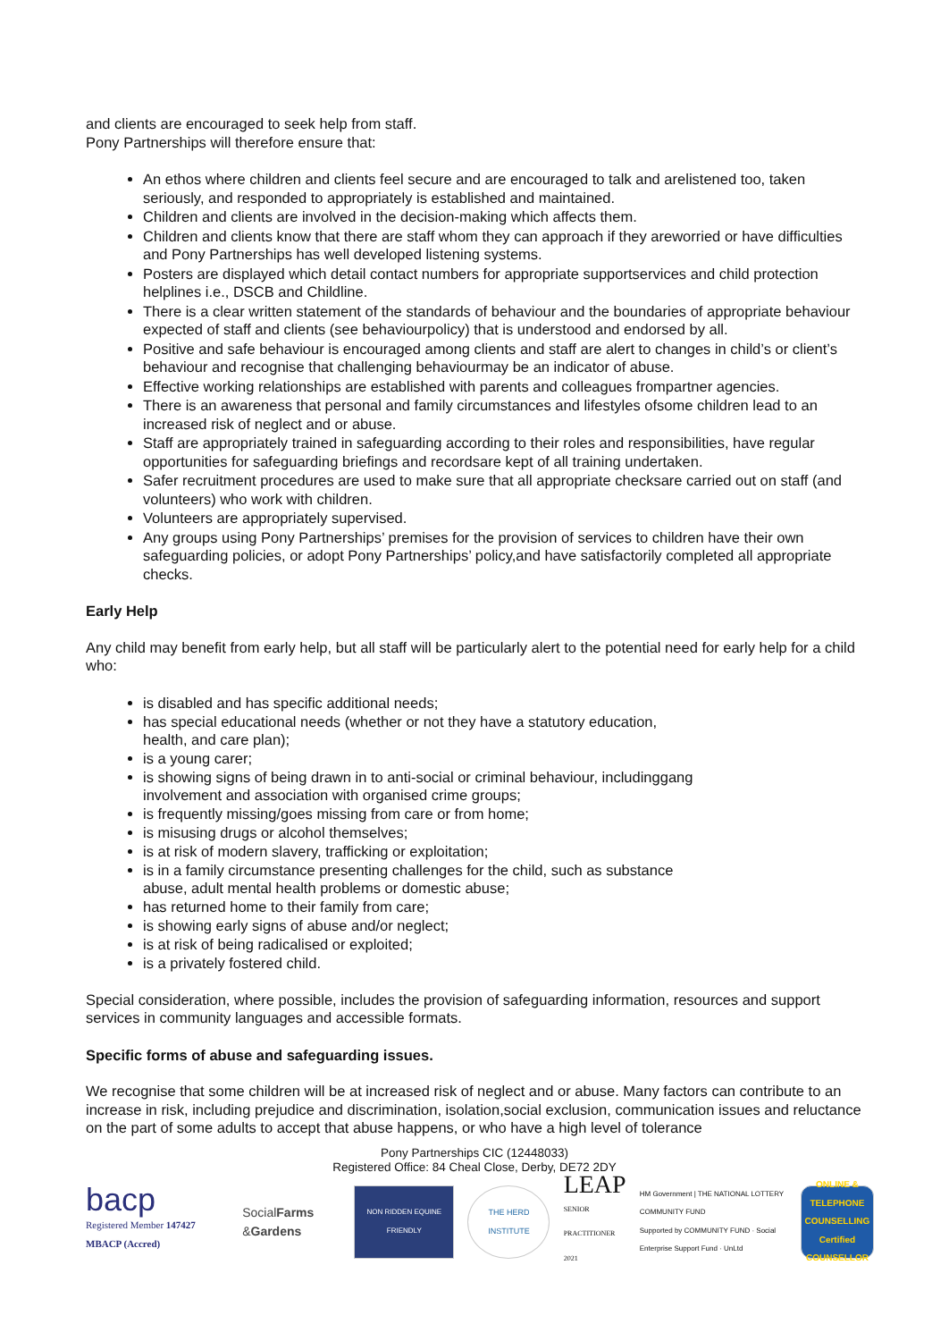and clients are encouraged to seek help from staff.
Pony Partnerships will therefore ensure that:
An ethos where children and clients feel secure and are encouraged to talk and arelistened too, taken seriously, and responded to appropriately is established and maintained.
Children and clients are involved in the decision-making which affects them.
Children and clients know that there are staff whom they can approach if they areworried or have difficulties and Pony Partnerships has well developed listening systems.
Posters are displayed which detail contact numbers for appropriate supportservices and child protection helplines i.e., DSCB and Childline.
There is a clear written statement of the standards of behaviour and the boundaries of appropriate behaviour expected of staff and clients (see behaviourpolicy) that is understood and endorsed by all.
Positive and safe behaviour is encouraged among clients and staff are alert to changes in child’s or client’s behaviour and recognise that challenging behaviourmay be an indicator of abuse.
Effective working relationships are established with parents and colleagues frompartner agencies.
There is an awareness that personal and family circumstances and lifestyles ofsome children lead to an increased risk of neglect and or abuse.
Staff are appropriately trained in safeguarding according to their roles and responsibilities, have regular opportunities for safeguarding briefings and recordsare kept of all training undertaken.
Safer recruitment procedures are used to make sure that all appropriate checksare carried out on staff (and volunteers) who work with children.
Volunteers are appropriately supervised.
Any groups using Pony Partnerships’ premises for the provision of services to children have their own safeguarding policies, or adopt Pony Partnerships’ policy,and have satisfactorily completed all appropriate checks.
Early Help
Any child may benefit from early help, but all staff will be particularly alert to the potential need for early help for a child who:
is disabled and has specific additional needs;
has special educational needs (whether or not they have a statutory education,
health, and care plan);
is a young carer;
is showing signs of being drawn in to anti-social or criminal behaviour, includinggang
involvement and association with organised crime groups;
is frequently missing/goes missing from care or from home;
is misusing drugs or alcohol themselves;
is at risk of modern slavery, trafficking or exploitation;
is in a family circumstance presenting challenges for the child, such as substance
abuse, adult mental health problems or domestic abuse;
has returned home to their family from care;
is showing early signs of abuse and/or neglect;
is at risk of being radicalised or exploited;
is a privately fostered child.
Special consideration, where possible, includes the provision of safeguarding information, resources and support services in community languages and accessible formats.
Specific forms of abuse and safeguarding issues.
We recognise that some children will be at increased risk of neglect and or abuse. Many factors can contribute to an increase in risk, including prejudice and discrimination, isolation,social exclusion, communication issues and reluctance on the part of some adults to accept that abuse happens, or who have a high level of tolerance
Pony Partnerships CIC (12448033)
Registered Office: 84 Cheal Close, Derby, DE72 2DY
bacp
Registered Member 147427
MBACP (Accred)
SocialFarms
&Gardens
NON RIDDEN EQUINE FRIENDLY
THE HERD INSTITUTE
LEAP
SENIOR PRACTITIONER 2021
HM Government | THE NATIONAL LOTTERY COMMUNITY FUND
Supported by COMMUNITY FUND · Social Enterprise Support Fund · UnLtd
ONLINE & TELEPHONE COUNSELLING Certified COUNSELLOR